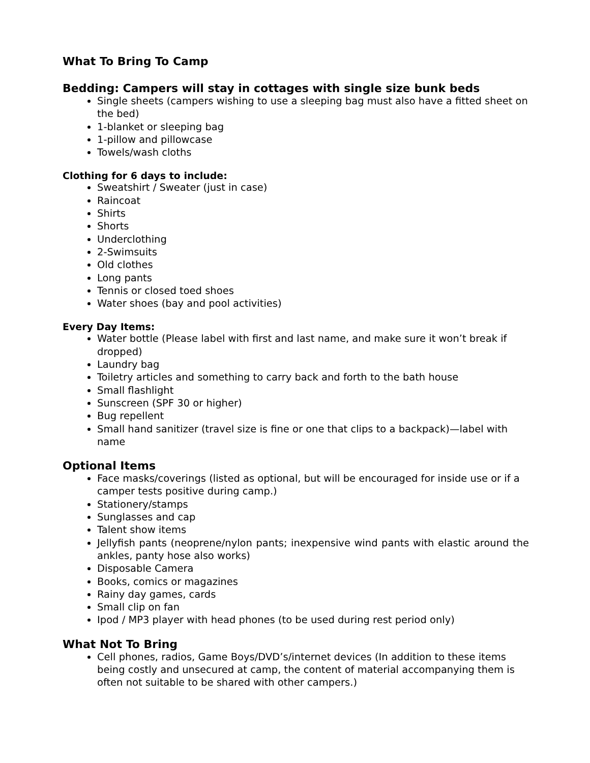What To Bring To Camp
Bedding: Campers will stay in cottages with single size bunk beds
Single sheets (campers wishing to use a sleeping bag must also have a fitted sheet on the bed)
1-blanket or sleeping bag
1-pillow and pillowcase
Towels/wash cloths
Clothing for 6 days to include:
Sweatshirt / Sweater (just in case)
Raincoat
Shirts
Shorts
Underclothing
2-Swimsuits
Old clothes
Long pants
Tennis or closed toed shoes
Water shoes (bay and pool activities)
Every Day Items:
Water bottle (Please label with first and last name, and make sure it won’t break if dropped)
Laundry bag
Toiletry articles and something to carry back and forth to the bath house
Small flashlight
Sunscreen (SPF 30 or higher)
Bug repellent
Small hand sanitizer (travel size is fine or one that clips to a backpack)—label with name
Optional Items
Face masks/coverings (listed as optional, but will be encouraged for inside use or if a camper tests positive during camp.)
Stationery/stamps
Sunglasses and cap
Talent show items
Jellyfish pants (neoprene/nylon pants; inexpensive wind pants with elastic around the ankles, panty hose also works)
Disposable Camera
Books, comics or magazines
Rainy day games, cards
Small clip on fan
Ipod / MP3 player with head phones (to be used during rest period only)
What Not To Bring
Cell phones, radios, Game Boys/DVD’s/internet devices (In addition to these items being costly and unsecured at camp, the content of material accompanying them is often not suitable to be shared with other campers.)